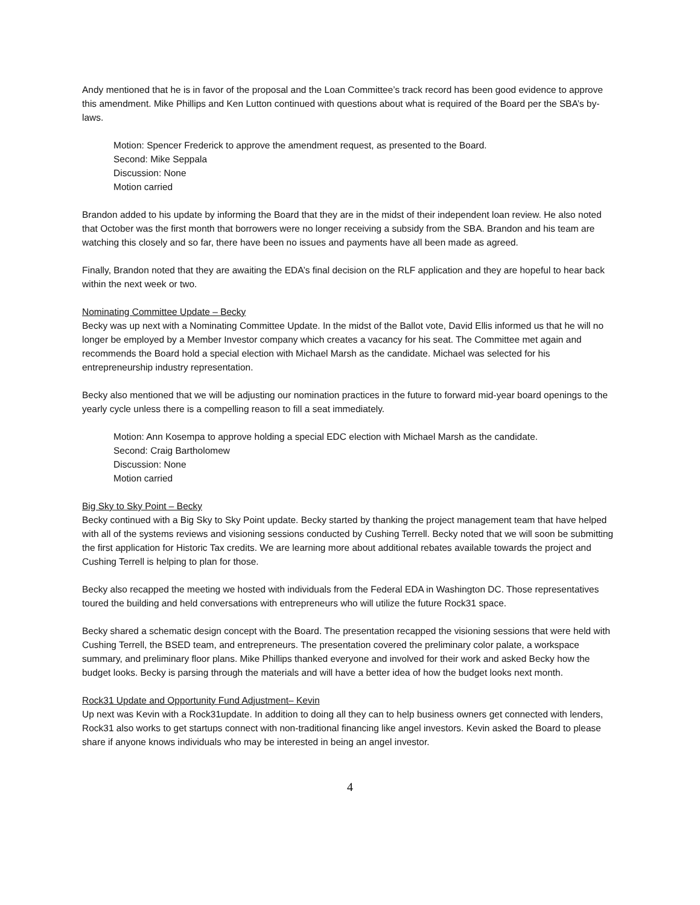Andy mentioned that he is in favor of the proposal and the Loan Committee’s track record has been good evidence to approve this amendment. Mike Phillips and Ken Lutton continued with questions about what is required of the Board per the SBA’s by-laws.
Motion: Spencer Frederick to approve the amendment request, as presented to the Board.
Second: Mike Seppala
Discussion: None
Motion carried
Brandon added to his update by informing the Board that they are in the midst of their independent loan review. He also noted that October was the first month that borrowers were no longer receiving a subsidy from the SBA. Brandon and his team are watching this closely and so far, there have been no issues and payments have all been made as agreed.
Finally, Brandon noted that they are awaiting the EDA’s final decision on the RLF application and they are hopeful to hear back within the next week or two.
Nominating Committee Update – Becky
Becky was up next with a Nominating Committee Update. In the midst of the Ballot vote, David Ellis informed us that he will no longer be employed by a Member Investor company which creates a vacancy for his seat. The Committee met again and recommends the Board hold a special election with Michael Marsh as the candidate. Michael was selected for his entrepreneurship industry representation.
Becky also mentioned that we will be adjusting our nomination practices in the future to forward mid-year board openings to the yearly cycle unless there is a compelling reason to fill a seat immediately.
Motion: Ann Kosempa to approve holding a special EDC election with Michael Marsh as the candidate.
Second: Craig Bartholomew
Discussion: None
Motion carried
Big Sky to Sky Point – Becky
Becky continued with a Big Sky to Sky Point update. Becky started by thanking the project management team that have helped with all of the systems reviews and visioning sessions conducted by Cushing Terrell. Becky noted that we will soon be submitting the first application for Historic Tax credits. We are learning more about additional rebates available towards the project and Cushing Terrell is helping to plan for those.
Becky also recapped the meeting we hosted with individuals from the Federal EDA in Washington DC. Those representatives toured the building and held conversations with entrepreneurs who will utilize the future Rock31 space.
Becky shared a schematic design concept with the Board. The presentation recapped the visioning sessions that were held with Cushing Terrell, the BSED team, and entrepreneurs. The presentation covered the preliminary color palate, a workspace summary, and preliminary floor plans. Mike Phillips thanked everyone and involved for their work and asked Becky how the budget looks. Becky is parsing through the materials and will have a better idea of how the budget looks next month.
Rock31 Update and Opportunity Fund Adjustment– Kevin
Up next was Kevin with a Rock31update. In addition to doing all they can to help business owners get connected with lenders, Rock31 also works to get startups connect with non-traditional financing like angel investors. Kevin asked the Board to please share if anyone knows individuals who may be interested in being an angel investor.
4